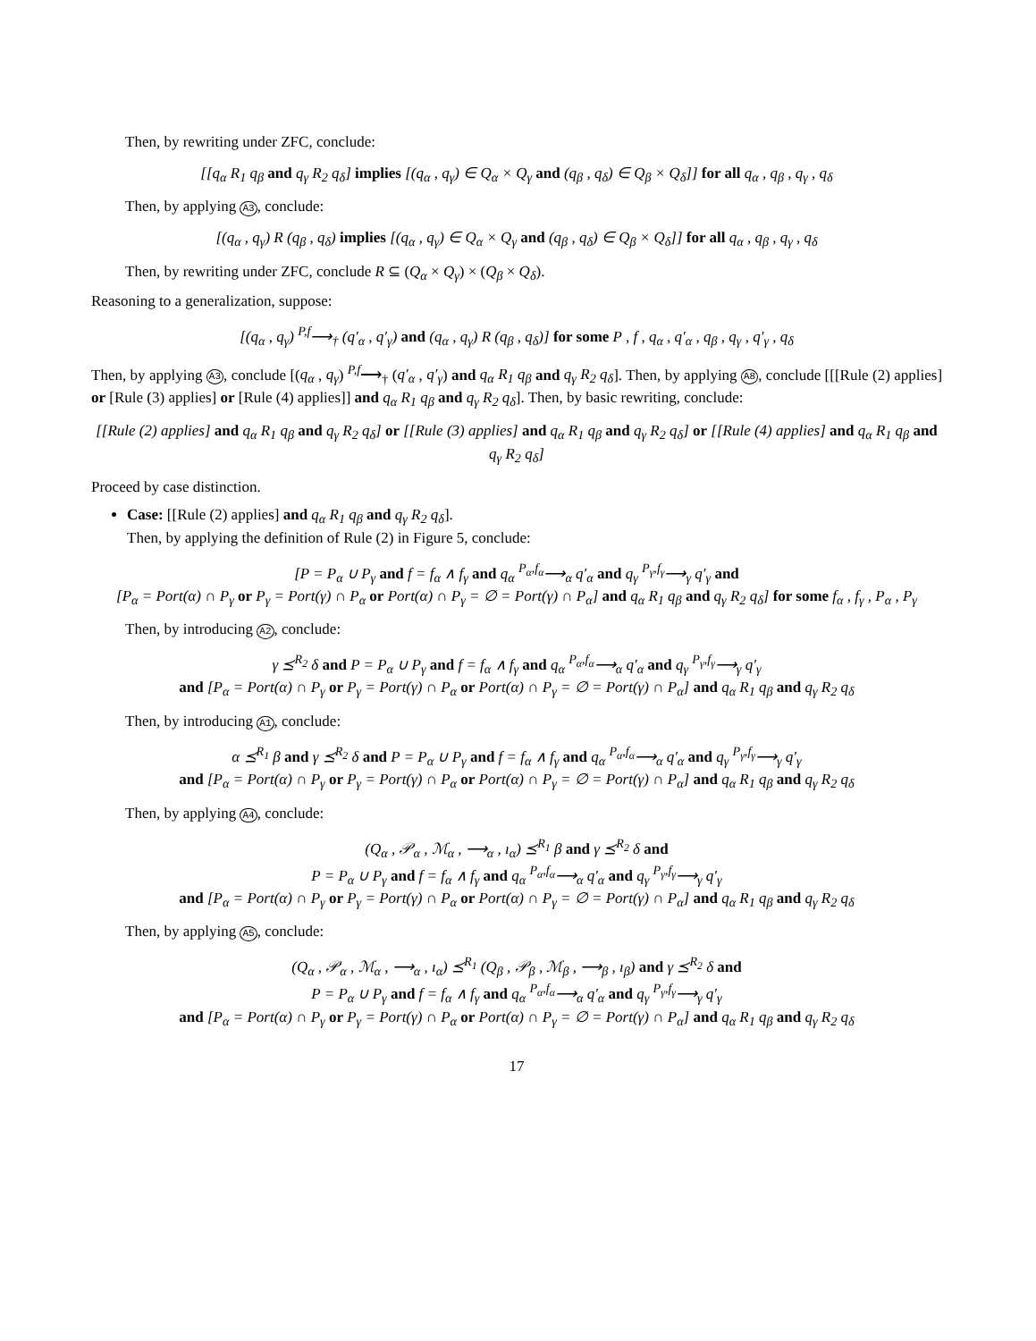Then, by rewriting under ZFC, conclude:
[[q<sub>α</sub> R<sub>1</sub> q<sub>β</sub> and q<sub>γ</sub> R<sub>2</sub> q<sub>δ</sub>] implies [(q<sub>α</sub> , q<sub>γ</sub>) ∈ Q<sub>α</sub> × Q<sub>γ</sub> and (q<sub>β</sub> , q<sub>δ</sub>) ∈ Q<sub>β</sub> × Q<sub>δ</sub>]] for all q<sub>α</sub> , q<sub>β</sub> , q<sub>γ</sub> , q<sub>δ</sub>
Then, by applying A3, conclude:
[(q<sub>α</sub> , q<sub>γ</sub>) R (q<sub>β</sub> , q<sub>δ</sub>) implies [(q<sub>α</sub> , q<sub>γ</sub>) ∈ Q<sub>α</sub> × Q<sub>γ</sub> and (q<sub>β</sub> , q<sub>δ</sub>) ∈ Q<sub>β</sub> × Q<sub>δ</sub>]] for all q<sub>α</sub> , q<sub>β</sub> , q<sub>γ</sub> , q<sub>δ</sub>
Then, by rewriting under ZFC, conclude R ⊆ (Q<sub>α</sub> × Q<sub>γ</sub>) × (Q<sub>β</sub> × Q<sub>δ</sub>).
Reasoning to a generalization, suppose:
[(q<sub>α</sub> , q<sub>γ</sub>) <sup>P,f</sup>⟶<sub>†</sub> (q′<sub>α</sub> , q′<sub>γ</sub>) and (q<sub>α</sub> , q<sub>γ</sub>) R (q<sub>β</sub> , q<sub>δ</sub>)] for some P , f , q<sub>α</sub> , q′<sub>α</sub> , q<sub>β</sub> , q<sub>γ</sub> , q′<sub>γ</sub> , q<sub>δ</sub>
Then, by applying A3, conclude [(q<sub>α</sub> , q<sub>γ</sub>) <sup>P,f</sup>⟶<sub>†</sub> (q′<sub>α</sub> , q′<sub>γ</sub>) and q<sub>α</sub> R<sub>1</sub> q<sub>β</sub> and q<sub>γ</sub> R<sub>2</sub> q<sub>δ</sub>]. Then, by applying A8, conclude [[[Rule (2) applies] or [Rule (3) applies] or [Rule (4) applies]] and q<sub>α</sub> R<sub>1</sub> q<sub>β</sub> and q<sub>γ</sub> R<sub>2</sub> q<sub>δ</sub>]. Then, by basic rewriting, conclude:
[[Rule (2) applies] and q<sub>α</sub> R<sub>1</sub> q<sub>β</sub> and q<sub>γ</sub> R<sub>2</sub> q<sub>δ</sub>] or [[Rule (3) applies] and q<sub>α</sub> R<sub>1</sub> q<sub>β</sub> and q<sub>γ</sub> R<sub>2</sub> q<sub>δ</sub>] or [[Rule (4) applies] and q<sub>α</sub> R<sub>1</sub> q<sub>β</sub> and q<sub>γ</sub> R<sub>2</sub> q<sub>δ</sub>]
Proceed by case distinction.
Case: [[Rule (2) applies] and q<sub>α</sub> R<sub>1</sub> q<sub>β</sub> and q<sub>γ</sub> R<sub>2</sub> q<sub>δ</sub>].
Then, by applying the definition of Rule (2) in Figure 5, conclude:
[P = P<sub>α</sub> ∪ P<sub>γ</sub> and f = f<sub>α</sub> ∧ f<sub>γ</sub> and q<sub>α</sub> <sup>P<sub>α</sub>,f<sub>α</sub></sup>⟶<sub>α</sub> q′<sub>α</sub> and q<sub>γ</sub> <sup>P<sub>γ</sub>,f<sub>γ</sub></sup>⟶<sub>γ</sub> q′<sub>γ</sub> and
[P<sub>α</sub> = Port(α) ∩ P<sub>γ</sub> or P<sub>γ</sub> = Port(γ) ∩ P<sub>α</sub> or Port(α) ∩ P<sub>γ</sub> = ∅ = Port(γ) ∩ P<sub>α</sub>] and q<sub>α</sub> R<sub>1</sub> q<sub>β</sub> and q<sub>γ</sub> R<sub>2</sub> q<sub>δ</sub>] for some f<sub>α</sub> , f<sub>γ</sub> , P<sub>α</sub> , P<sub>γ</sub>
Then, by introducing A2, conclude:
γ ⪯<sup>R<sub>2</sub></sup> δ and P = P<sub>α</sub> ∪ P<sub>γ</sub> and f = f<sub>α</sub> ∧ f<sub>γ</sub> and q<sub>α</sub> <sup>P<sub>α</sub>,f<sub>α</sub></sup>⟶<sub>α</sub> q′<sub>α</sub> and q<sub>γ</sub> <sup>P<sub>γ</sub>,f<sub>γ</sub></sup>⟶<sub>γ</sub> q′<sub>γ</sub>
and [P<sub>α</sub> = Port(α) ∩ P<sub>γ</sub> or P<sub>γ</sub> = Port(γ) ∩ P<sub>α</sub> or Port(α) ∩ P<sub>γ</sub> = ∅ = Port(γ) ∩ P<sub>α</sub>] and q<sub>α</sub> R<sub>1</sub> q<sub>β</sub> and q<sub>γ</sub> R<sub>2</sub> q<sub>δ</sub>
Then, by introducing A1, conclude:
α ⪯<sup>R<sub>1</sub></sup> β and γ ⪯<sup>R<sub>2</sub></sup> δ and P = P<sub>α</sub> ∪ P<sub>γ</sub> and f = f<sub>α</sub> ∧ f<sub>γ</sub> and q<sub>α</sub> <sup>P<sub>α</sub>,f<sub>α</sub></sup>⟶<sub>α</sub> q′<sub>α</sub> and q<sub>γ</sub> <sup>P<sub>γ</sub>,f<sub>γ</sub></sup>⟶<sub>γ</sub> q′<sub>γ</sub>
and [P<sub>α</sub> = Port(α) ∩ P<sub>γ</sub> or P<sub>γ</sub> = Port(γ) ∩ P<sub>α</sub> or Port(α) ∩ P<sub>γ</sub> = ∅ = Port(γ) ∩ P<sub>α</sub>] and q<sub>α</sub> R<sub>1</sub> q<sub>β</sub> and q<sub>γ</sub> R<sub>2</sub> q<sub>δ</sub>
Then, by applying A4, conclude:
(Q<sub>α</sub> , 𝒫<sub>α</sub> , ℳ<sub>α</sub> , ⟶<sub>α</sub> , ı<sub>α</sub>) ⪯<sup>R<sub>1</sub></sup> β and γ ⪯<sup>R<sub>2</sub></sup> δ and
P = P<sub>α</sub> ∪ P<sub>γ</sub> and f = f<sub>α</sub> ∧ f<sub>γ</sub> and q<sub>α</sub> <sup>P<sub>α</sub>,f<sub>α</sub></sup>⟶<sub>α</sub> q′<sub>α</sub> and q<sub>γ</sub> <sup>P<sub>γ</sub>,f<sub>γ</sub></sup>⟶<sub>γ</sub> q′<sub>γ</sub>
and [P<sub>α</sub> = Port(α) ∩ P<sub>γ</sub> or P<sub>γ</sub> = Port(γ) ∩ P<sub>α</sub> or Port(α) ∩ P<sub>γ</sub> = ∅ = Port(γ) ∩ P<sub>α</sub>] and q<sub>α</sub> R<sub>1</sub> q<sub>β</sub> and q<sub>γ</sub> R<sub>2</sub> q<sub>δ</sub>
Then, by applying A5, conclude:
(Q<sub>α</sub> , 𝒫<sub>α</sub> , ℳ<sub>α</sub> , ⟶<sub>α</sub> , ı<sub>α</sub>) ⪯<sup>R<sub>1</sub></sup> (Q<sub>β</sub> , 𝒫<sub>β</sub> , ℳ<sub>β</sub> , ⟶<sub>β</sub> , ı<sub>β</sub>) and γ ⪯<sup>R<sub>2</sub></sup> δ and
P = P<sub>α</sub> ∪ P<sub>γ</sub> and f = f<sub>α</sub> ∧ f<sub>γ</sub> and q<sub>α</sub> <sup>P<sub>α</sub>,f<sub>α</sub></sup>⟶<sub>α</sub> q′<sub>α</sub> and q<sub>γ</sub> <sup>P<sub>γ</sub>,f<sub>γ</sub></sup>⟶<sub>γ</sub> q′<sub>γ</sub>
and [P<sub>α</sub> = Port(α) ∩ P<sub>γ</sub> or P<sub>γ</sub> = Port(γ) ∩ P<sub>α</sub> or Port(α) ∩ P<sub>γ</sub> = ∅ = Port(γ) ∩ P<sub>α</sub>] and q<sub>α</sub> R<sub>1</sub> q<sub>β</sub> and q<sub>γ</sub> R<sub>2</sub> q<sub>δ</sub>
17